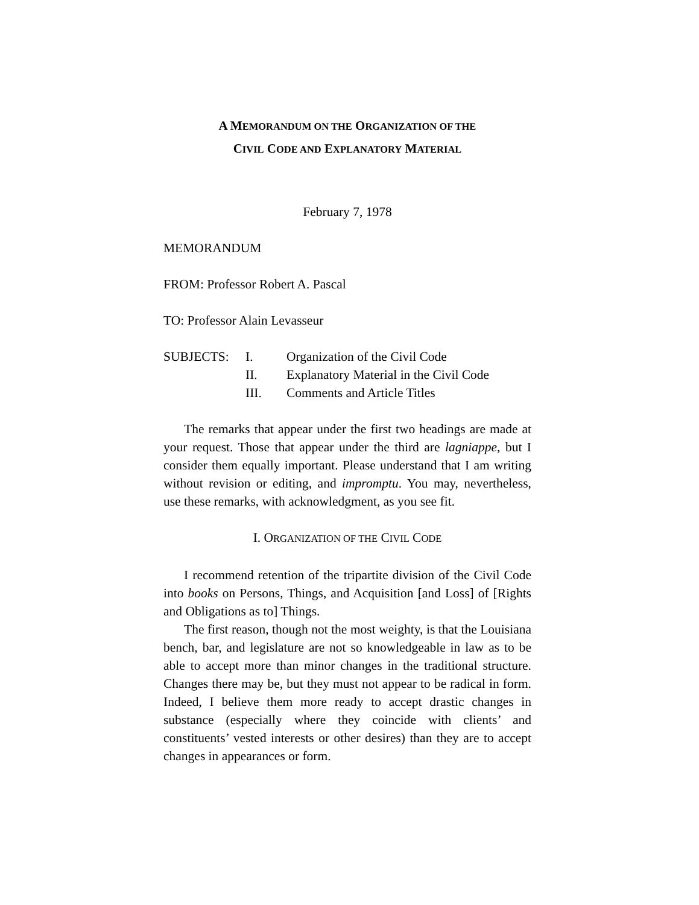A MEMORANDUM ON THE ORGANIZATION OF THE
CIVIL CODE AND EXPLANATORY MATERIAL
February 7, 1978
MEMORANDUM
FROM: Professor Robert A. Pascal
TO: Professor Alain Levasseur
| SUBJECTS: | I. | Organization of the Civil Code |
| | II. | Explanatory Material in the Civil Code |
| | III. | Comments and Article Titles |
The remarks that appear under the first two headings are made at your request. Those that appear under the third are lagniappe, but I consider them equally important. Please understand that I am writing without revision or editing, and impromptu. You may, nevertheless, use these remarks, with acknowledgment, as you see fit.
I. ORGANIZATION OF THE CIVIL CODE
I recommend retention of the tripartite division of the Civil Code into books on Persons, Things, and Acquisition [and Loss] of [Rights and Obligations as to] Things.
The first reason, though not the most weighty, is that the Louisiana bench, bar, and legislature are not so knowledgeable in law as to be able to accept more than minor changes in the traditional structure. Changes there may be, but they must not appear to be radical in form. Indeed, I believe them more ready to accept drastic changes in substance (especially where they coincide with clients’ and constituents’ vested interests or other desires) than they are to accept changes in appearances or form.